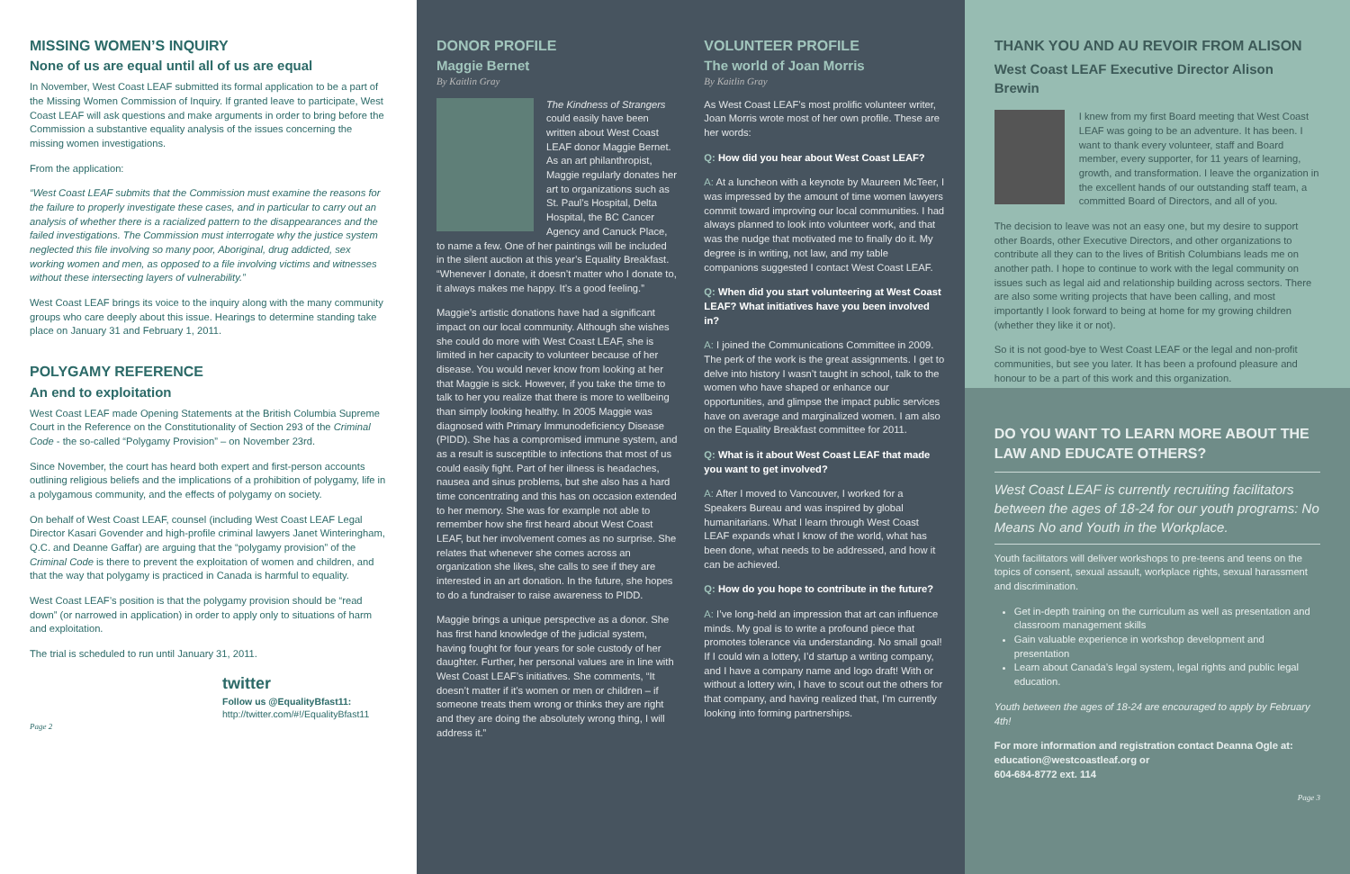MISSING WOMEN’S INQUIRY
None of us are equal until all of us are equal
In November, West Coast LEAF submitted its formal application to be a part of the Missing Women Commission of Inquiry. If granted leave to participate, West Coast LEAF will ask questions and make arguments in order to bring before the Commission a substantive equality analysis of the issues concerning the missing women investigations.
From the application:
“West Coast LEAF submits that the Commission must examine the reasons for the failure to properly investigate these cases, and in particular to carry out an analysis of whether there is a racialized pattern to the disappearances and the failed investigations. The Commission must interrogate why the justice system neglected this file involving so many poor, Aboriginal, drug addicted, sex working women and men, as opposed to a file involving victims and witnesses without these intersecting layers of vulnerability.”
West Coast LEAF brings its voice to the inquiry along with the many community groups who care deeply about this issue. Hearings to determine standing take place on January 31 and February 1, 2011.
POLYGAMY REFERENCE
An end to exploitation
West Coast LEAF made Opening Statements at the British Columbia Supreme Court in the Reference on the Constitutionality of Section 293 of the Criminal Code - the so-called “Polygamy Provision” – on November 23rd.
Since November, the court has heard both expert and first-person accounts outlining religious beliefs and the implications of a prohibition of polygamy, life in a polygamous community, and the effects of polygamy on society.
On behalf of West Coast LEAF, counsel (including West Coast LEAF Legal Director Kasari Govender and high-profile criminal lawyers Janet Winteringham, Q.C. and Deanne Gaffar) are arguing that the “polygamy provision” of the Criminal Code is there to prevent the exploitation of women and children, and that the way that polygamy is practiced in Canada is harmful to equality.
West Coast LEAF’s position is that the polygamy provision should be “read down” (or narrowed in application) in order to apply only to situations of harm and exploitation.
The trial is scheduled to run until January 31, 2011.
twitter
Follow us @EqualityBfast11:
http://twitter.com/#!/EqualityBfast11
Page 2
DONOR PROFILE
Maggie Bernet
By Kaitlin Gray
The Kindness of Strangers could easily have been written about West Coast LEAF donor Maggie Bernet. As an art philanthropist, Maggie regularly donates her art to organizations such as St. Paul’s Hospital, Delta Hospital, the BC Cancer Agency and Canuck Place, to name a few. One of her paintings will be included in the silent auction at this year’s Equality Breakfast. “Whenever I donate, it doesn’t matter who I donate to, it always makes me happy. It’s a good feeling.”
Maggie’s artistic donations have had a significant impact on our local community. Although she wishes she could do more with West Coast LEAF, she is limited in her capacity to volunteer because of her disease. You would never know from looking at her that Maggie is sick. However, if you take the time to talk to her you realize that there is more to wellbeing than simply looking healthy. In 2005 Maggie was diagnosed with Primary Immunodeficiency Disease (PIDD). She has a compromised immune system, and as a result is susceptible to infections that most of us could easily fight. Part of her illness is headaches, nausea and sinus problems, but she also has a hard time concentrating and this has on occasion extended to her memory. She was for example not able to remember how she first heard about West Coast LEAF, but her involvement comes as no surprise. She relates that whenever she comes across an organization she likes, she calls to see if they are interested in an art donation. In the future, she hopes to do a fundraiser to raise awareness to PIDD.
Maggie brings a unique perspective as a donor. She has first hand knowledge of the judicial system, having fought for four years for sole custody of her daughter. Further, her personal values are in line with West Coast LEAF’s initiatives. She comments, “It doesn’t matter if it’s women or men or children – if someone treats them wrong or thinks they are right and they are doing the absolutely wrong thing, I will address it.”
VOLUNTEER PROFILE
The world of Joan Morris
By Kaitlin Gray
As West Coast LEAF’s most prolific volunteer writer, Joan Morris wrote most of her own profile. These are her words:
Q: How did you hear about West Coast LEAF?
A: At a luncheon with a keynote by Maureen McTeer, I was impressed by the amount of time women lawyers commit toward improving our local communities. I had always planned to look into volunteer work, and that was the nudge that motivated me to finally do it. My degree is in writing, not law, and my table companions suggested I contact West Coast LEAF.
Q: When did you start volunteering at West Coast LEAF? What initiatives have you been involved in?
A: I joined the Communications Committee in 2009. The perk of the work is the great assignments. I get to delve into history I wasn’t taught in school, talk to the women who have shaped or enhance our opportunities, and glimpse the impact public services have on average and marginalized women. I am also on the Equality Breakfast committee for 2011.
Q: What is it about West Coast LEAF that made you want to get involved?
A: After I moved to Vancouver, I worked for a Speakers Bureau and was inspired by global humanitarians. What I learn through West Coast LEAF expands what I know of the world, what has been done, what needs to be addressed, and how it can be achieved.
Q: How do you hope to contribute in the future?
A: I’ve long-held an impression that art can influence minds. My goal is to write a profound piece that promotes tolerance via understanding. No small goal! If I could win a lottery, I’d startup a writing company, and I have a company name and logo draft! With or without a lottery win, I have to scout out the others for that company, and having realized that, I’m currently looking into forming partnerships.
THANK YOU AND AU REVOIR FROM ALISON
West Coast LEAF Executive Director Alison Brewin
I knew from my first Board meeting that West Coast LEAF was going to be an adventure. It has been. I want to thank every volunteer, staff and Board member, every supporter, for 11 years of learning, growth, and transformation. I leave the organization in the excellent hands of our outstanding staff team, a committed Board of Directors, and all of you.
The decision to leave was not an easy one, but my desire to support other Boards, other Executive Directors, and other organizations to contribute all they can to the lives of British Columbians leads me on another path. I hope to continue to work with the legal community on issues such as legal aid and relationship building across sectors. There are also some writing projects that have been calling, and most importantly I look forward to being at home for my growing children (whether they like it or not).
So it is not good-bye to West Coast LEAF or the legal and non-profit communities, but see you later. It has been a profound pleasure and honour to be a part of this work and this organization.
DO YOU WANT TO LEARN MORE ABOUT THE LAW AND EDUCATE OTHERS?
West Coast LEAF is currently recruiting facilitators between the ages of 18-24 for our youth programs: No Means No and Youth in the Workplace.
Youth facilitators will deliver workshops to pre-teens and teens on the topics of consent, sexual assault, workplace rights, sexual harassment and discrimination.
Get in-depth training on the curriculum as well as presentation and classroom management skills
Gain valuable experience in workshop development and presentation
Learn about Canada’s legal system, legal rights and public legal education.
Youth between the ages of 18-24 are encouraged to apply by February 4th!
For more information and registration contact Deanna Ogle at:
education@westcoastleaf.org or
604-684-8772 ext. 114
Page 3